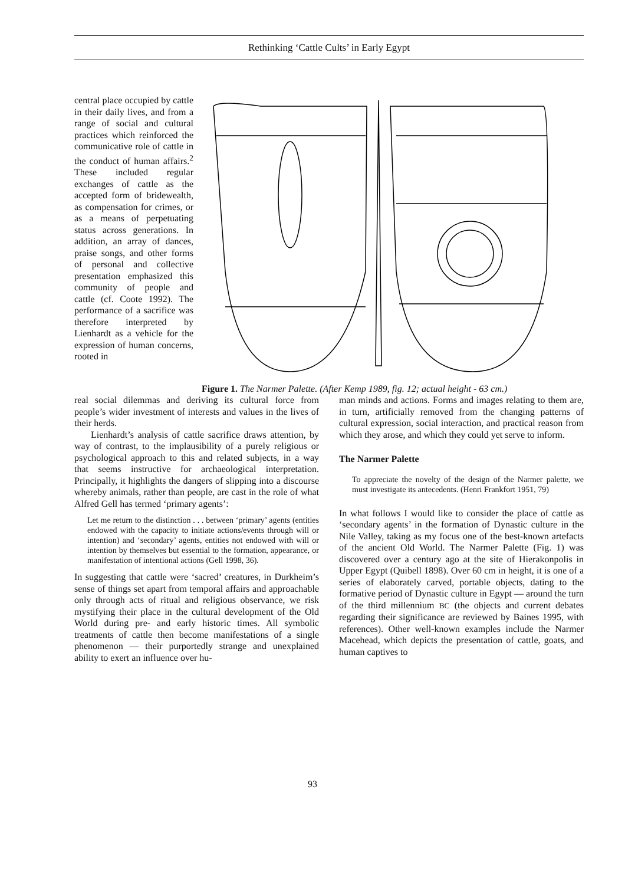Rethinking ‘Cattle Cults’ in Early Egypt
central place occupied by cattle in their daily lives, and from a range of social and cultural practices which reinforced the communicative role of cattle in the conduct of human affairs.<sup>2</sup> These included regular exchanges of cattle as the accepted form of bridewealth, as compensation for crimes, or as a means of perpetuating status across generations. In addition, an array of dances, praise songs, and other forms of personal and collective presentation emphasized this community of people and cattle (cf. Coote 1992). The performance of a sacrifice was therefore interpreted by Lienhardt as a vehicle for the expression of human concerns, rooted in
Figure 1. The Narmer Palette. (After Kemp 1989, fig. 12; actual height - 63 cm.)
real social dilemmas and deriving its cultural force from people’s wider investment of interests and values in the lives of their herds.
Lienhardt’s analysis of cattle sacrifice draws attention, by way of contrast, to the implausibility of a purely religious or psychological approach to this and related subjects, in a way that seems instructive for archaeological interpretation. Principally, it highlights the dangers of slipping into a discourse whereby animals, rather than people, are cast in the role of what Alfred Gell has termed ‘primary agents’:
Let me return to the distinction . . . between ‘primary’ agents (entities endowed with the capacity to initiate actions/events through will or intention) and ‘secondary’ agents, entities not endowed with will or intention by themselves but essential to the formation, appearance, or manifestation of intentional actions (Gell 1998, 36).
In suggesting that cattle were ‘sacred’ creatures, in Durkheim’s sense of things set apart from temporal affairs and approachable only through acts of ritual and religious observance, we risk mystifying their place in the cultural development of the Old World during pre- and early historic times. All symbolic treatments of cattle then become manifestations of a single phenomenon — their purportedly strange and unexplained ability to exert an influence over hu-
man minds and actions. Forms and images relating to them are, in turn, artificially removed from the changing patterns of cultural expression, social interaction, and practical reason from which they arose, and which they could yet serve to inform.
The Narmer Palette
To appreciate the novelty of the design of the Narmer palette, we must investigate its antecedents. (Henri Frankfort 1951, 79)
In what follows I would like to consider the place of cattle as ‘secondary agents’ in the formation of Dynastic culture in the Nile Valley, taking as my focus one of the best-known artefacts of the ancient Old World. The Narmer Palette (Fig. 1) was discovered over a century ago at the site of Hierakonpolis in Upper Egypt (Quibell 1898). Over 60 cm in height, it is one of a series of elaborately carved, portable objects, dating to the formative period of Dynastic culture in Egypt — around the turn of the third millennium BC (the objects and current debates regarding their significance are reviewed by Baines 1995, with references). Other well-known examples include the Narmer Macehead, which depicts the presentation of cattle, goats, and human captives to
93